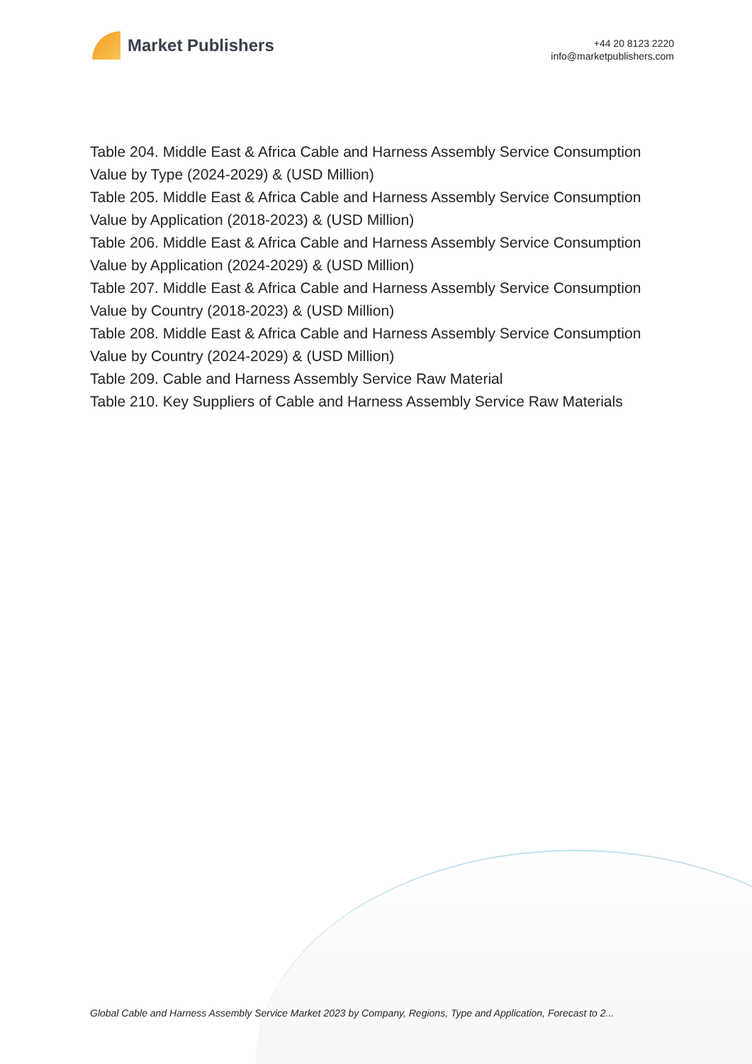Market Publishers
+44 20 8123 2220
info@marketpublishers.com
Table 204. Middle East & Africa Cable and Harness Assembly Service Consumption Value by Type (2024-2029) & (USD Million)
Table 205. Middle East & Africa Cable and Harness Assembly Service Consumption Value by Application (2018-2023) & (USD Million)
Table 206. Middle East & Africa Cable and Harness Assembly Service Consumption Value by Application (2024-2029) & (USD Million)
Table 207. Middle East & Africa Cable and Harness Assembly Service Consumption Value by Country (2018-2023) & (USD Million)
Table 208. Middle East & Africa Cable and Harness Assembly Service Consumption Value by Country (2024-2029) & (USD Million)
Table 209. Cable and Harness Assembly Service Raw Material
Table 210. Key Suppliers of Cable and Harness Assembly Service Raw Materials
Global Cable and Harness Assembly Service Market 2023 by Company, Regions, Type and Application, Forecast to 2...